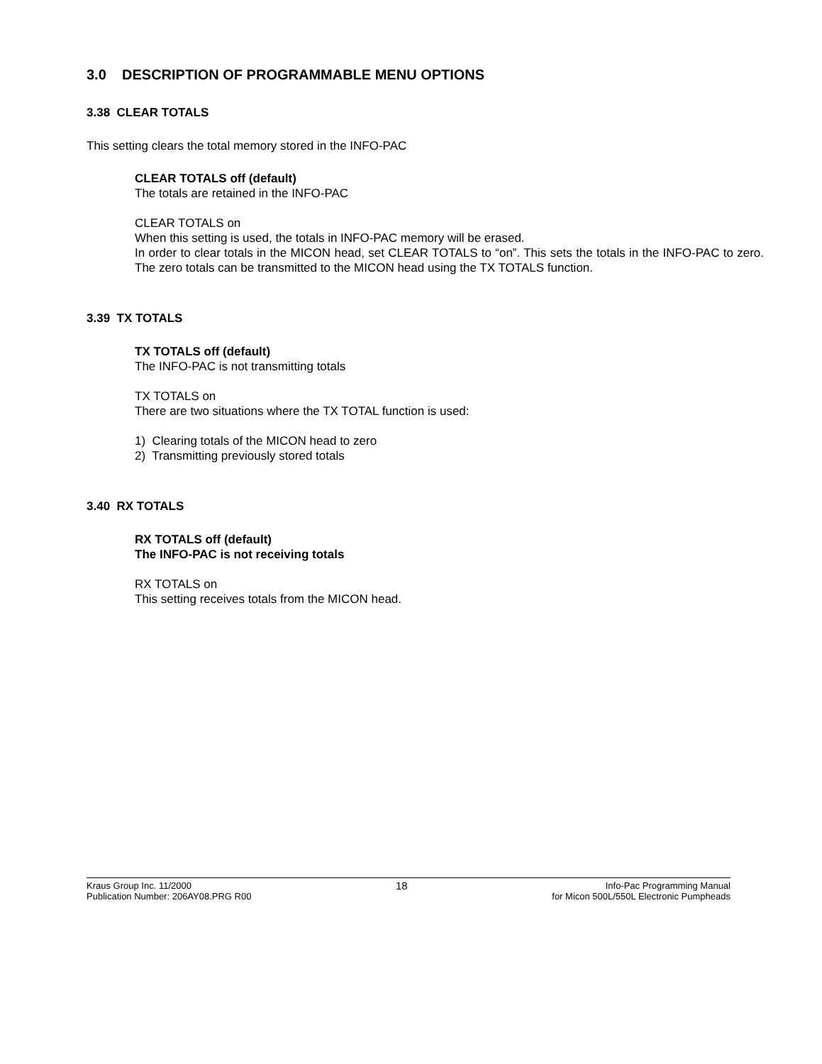3.0 DESCRIPTION OF PROGRAMMABLE MENU OPTIONS
3.38 CLEAR TOTALS
This setting clears the total memory stored in the INFO-PAC
CLEAR TOTALS off (default)
The totals are retained in the INFO-PAC
CLEAR TOTALS on
When this setting is used, the totals in INFO-PAC memory will be erased.
In order to clear totals in the MICON head, set CLEAR TOTALS to “on”. This sets the totals in the INFO-PAC to zero. The zero totals can be transmitted to the MICON head using the TX TOTALS function.
3.39 TX TOTALS
TX TOTALS off (default)
The INFO-PAC is not transmitting totals
TX TOTALS on
There are two situations where the TX TOTAL function is used:
1) Clearing totals of the MICON head to zero
2) Transmitting previously stored totals
3.40 RX TOTALS
RX TOTALS off (default)
The INFO-PAC is not receiving totals
RX TOTALS on
This setting receives totals from the MICON head.
Kraus Group Inc. 11/2000
Publication Number: 206AY08.PRG R00
18
Info-Pac Programming Manual
for Micon 500L/550L Electronic Pumpheads